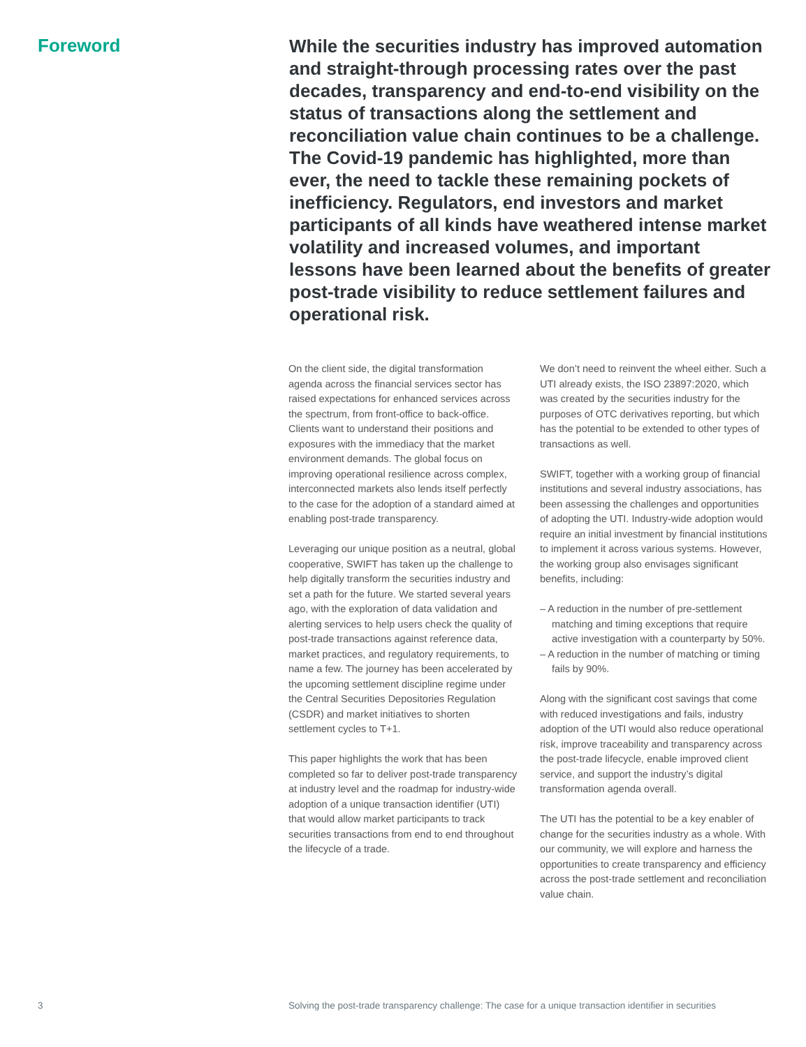Foreword
While the securities industry has improved automation and straight-through processing rates over the past decades, transparency and end-to-end visibility on the status of transactions along the settlement and reconciliation value chain continues to be a challenge. The Covid-19 pandemic has highlighted, more than ever, the need to tackle these remaining pockets of inefficiency. Regulators, end investors and market participants of all kinds have weathered intense market volatility and increased volumes, and important lessons have been learned about the benefits of greater post-trade visibility to reduce settlement failures and operational risk.
On the client side, the digital transformation agenda across the financial services sector has raised expectations for enhanced services across the spectrum, from front-office to back-office. Clients want to understand their positions and exposures with the immediacy that the market environment demands. The global focus on improving operational resilience across complex, interconnected markets also lends itself perfectly to the case for the adoption of a standard aimed at enabling post-trade transparency.
Leveraging our unique position as a neutral, global cooperative, SWIFT has taken up the challenge to help digitally transform the securities industry and set a path for the future. We started several years ago, with the exploration of data validation and alerting services to help users check the quality of post-trade transactions against reference data, market practices, and regulatory requirements, to name a few. The journey has been accelerated by the upcoming settlement discipline regime under the Central Securities Depositories Regulation (CSDR) and market initiatives to shorten settlement cycles to T+1.
This paper highlights the work that has been completed so far to deliver post-trade transparency at industry level and the roadmap for industry-wide adoption of a unique transaction identifier (UTI) that would allow market participants to track securities transactions from end to end throughout the lifecycle of a trade.
We don’t need to reinvent the wheel either. Such a UTI already exists, the ISO 23897:2020, which was created by the securities industry for the purposes of OTC derivatives reporting, but which has the potential to be extended to other types of transactions as well.
SWIFT, together with a working group of financial institutions and several industry associations, has been assessing the challenges and opportunities of adopting the UTI. Industry-wide adoption would require an initial investment by financial institutions to implement it across various systems. However, the working group also envisages significant benefits, including:
– A reduction in the number of pre-settlement matching and timing exceptions that require active investigation with a counterparty by 50%.
– A reduction in the number of matching or timing fails by 90%.
Along with the significant cost savings that come with reduced investigations and fails, industry adoption of the UTI would also reduce operational risk, improve traceability and transparency across the post-trade lifecycle, enable improved client service, and support the industry’s digital transformation agenda overall.
The UTI has the potential to be a key enabler of change for the securities industry as a whole. With our community, we will explore and harness the opportunities to create transparency and efficiency across the post-trade settlement and reconciliation value chain.
3 Solving the post-trade transparency challenge: The case for a unique transaction identifier in securities